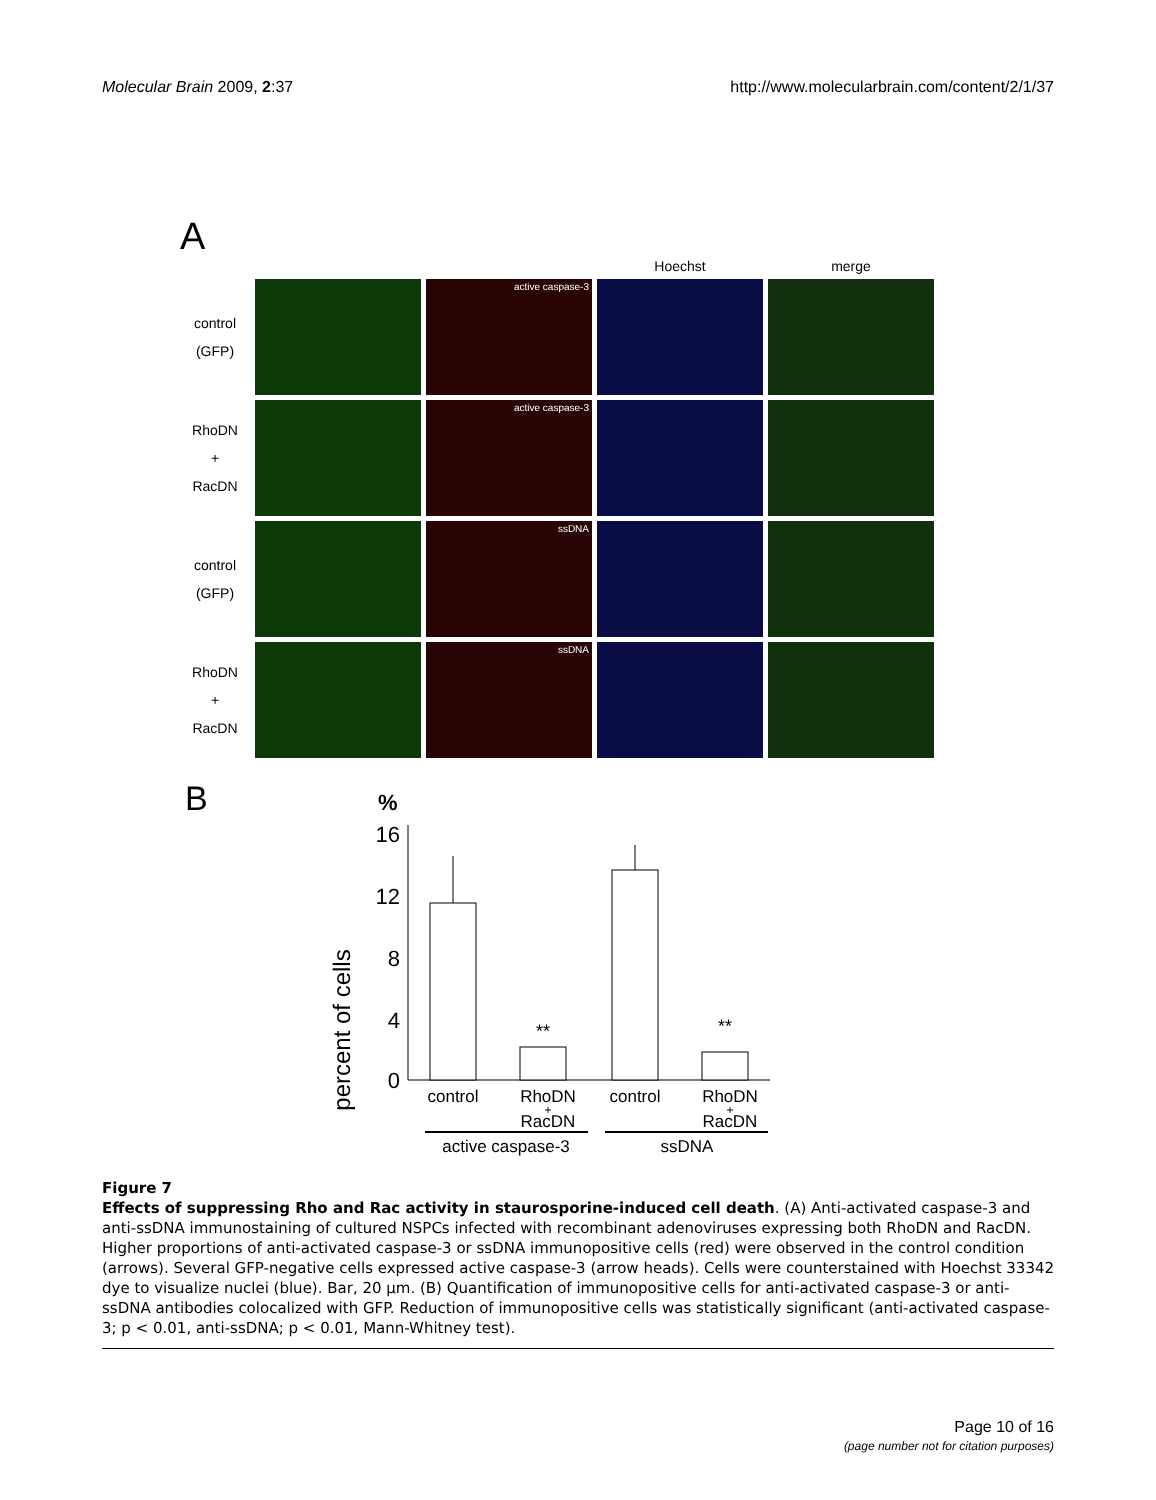Molecular Brain 2009, 2:37 http://www.molecularbrain.com/content/2/1/37
A
Hoechst
merge
control
(GFP)
active caspase-3
RhoDN
+
RacDN
active caspase-3
control
(GFP)
ssDNA
RhoDN
+
RacDN
ssDNA
B
%
percent of cells
16
12
8
4
0
**
**
control
RhoDN
+
RacDN
control
RhoDN
+
RacDN
active caspase-3
ssDNA
Figure 7
Effects of suppressing Rho and Rac activity in staurosporine-induced cell death. (A) Anti-activated caspase-3 and anti-ssDNA immunostaining of cultured NSPCs infected with recombinant adenoviruses expressing both RhoDN and RacDN. Higher proportions of anti-activated caspase-3 or ssDNA immunopositive cells (red) were observed in the control condition (arrows). Several GFP-negative cells expressed active caspase-3 (arrow heads). Cells were counterstained with Hoechst 33342 dye to visualize nuclei (blue). Bar, 20 μm. (B) Quantification of immunopositive cells for anti-activated caspase-3 or anti-ssDNA antibodies colocalized with GFP. Reduction of immunopositive cells was statistically significant (anti-activated caspase-3; p < 0.01, anti-ssDNA; p < 0.01, Mann-Whitney test).
Page 10 of 16
(page number not for citation purposes)